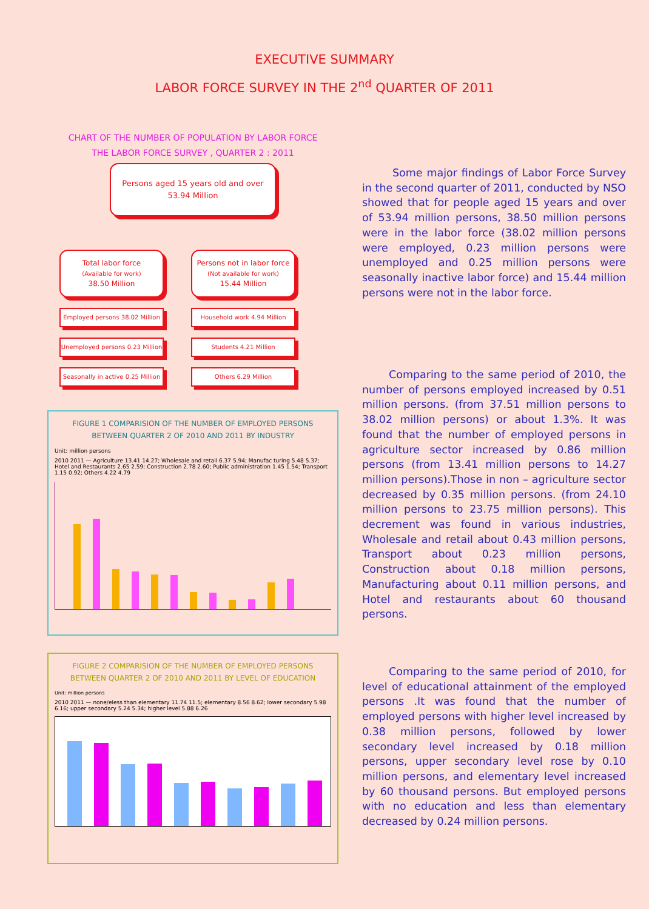EXECUTIVE SUMMARY
LABOR FORCE SURVEY IN THE 2<sup>nd</sup> QUARTER OF 2011
CHART OF THE NUMBER OF POPULATION BY LABOR FORCE
THE LABOR FORCE SURVEY , QUARTER 2 : 2011
Persons aged 15 years old and over
53.94 Million
Total labor force
(Available for work)
38.50 Million
Employed persons 38.02 Million
Unemployed persons 0.23 Million
Seasonally in active 0.25 Million
Persons not in labor force
(Not available for work)
15.44 Million
Household work 4.94 Million
Students 4.21 Million
Others 6.29 Million
FIGURE 1 COMPARISION OF THE NUMBER OF EMPLOYED PERSONS
BETWEEN QUARTER 2 OF 2010 AND 2011 BY INDUSTRY
Unit: million persons
2010 2011 — Agriculture 13.41 14.27; Wholesale and retail 6.37 5.94; Manufac turing 5.48 5.37; Hotel and Restaurants 2.65 2.59; Construction 2.78 2.60; Public administration 1.45 1.54; Transport 1.15 0.92; Others 4.22 4.79
FIGURE 2 COMPARISION OF THE NUMBER OF EMPLOYED PERSONS
BETWEEN QUARTER 2 OF 2010 AND 2011 BY LEVEL OF EDUCATION
Unit: million persons
2010 2011 — none/eless than elementary 11.74 11.5; elementary 8.56 8.62; lower secondary 5.98 6.16; upper secondary 5.24 5.34; higher level 5.88 6.26
Some major findings of Labor Force Survey in the second quarter of 2011, conducted by NSO showed that for people aged 15 years and over of 53.94 million persons, 38.50 million persons were in the labor force (38.02 million persons were employed, 0.23 million persons were unemployed and 0.25 million persons were seasonally inactive labor force) and 15.44 million persons were not in the labor force.
Comparing to the same period of 2010, the number of persons employed increased by 0.51 million persons. (from 37.51 million persons to 38.02 million persons) or about 1.3%. It was found that the number of employed persons in agriculture sector increased by 0.86 million persons (from 13.41 million persons to 14.27 million persons).Those in non – agriculture sector decreased by 0.35 million persons. (from 24.10 million persons to 23.75 million persons). This decrement was found in various industries, Wholesale and retail about 0.43 million persons, Transport about 0.23 million persons, Construction about 0.18 million persons, Manufacturing about 0.11 million persons, and Hotel and restaurants about 60 thousand persons.
Comparing to the same period of 2010, for level of educational attainment of the employed persons .It was found that the number of employed persons with higher level increased by 0.38 million persons, followed by lower secondary level increased by 0.18 million persons, upper secondary level rose by 0.10 million persons, and elementary level increased by 60 thousand persons. But employed persons with no education and less than elementary decreased by 0.24 million persons.